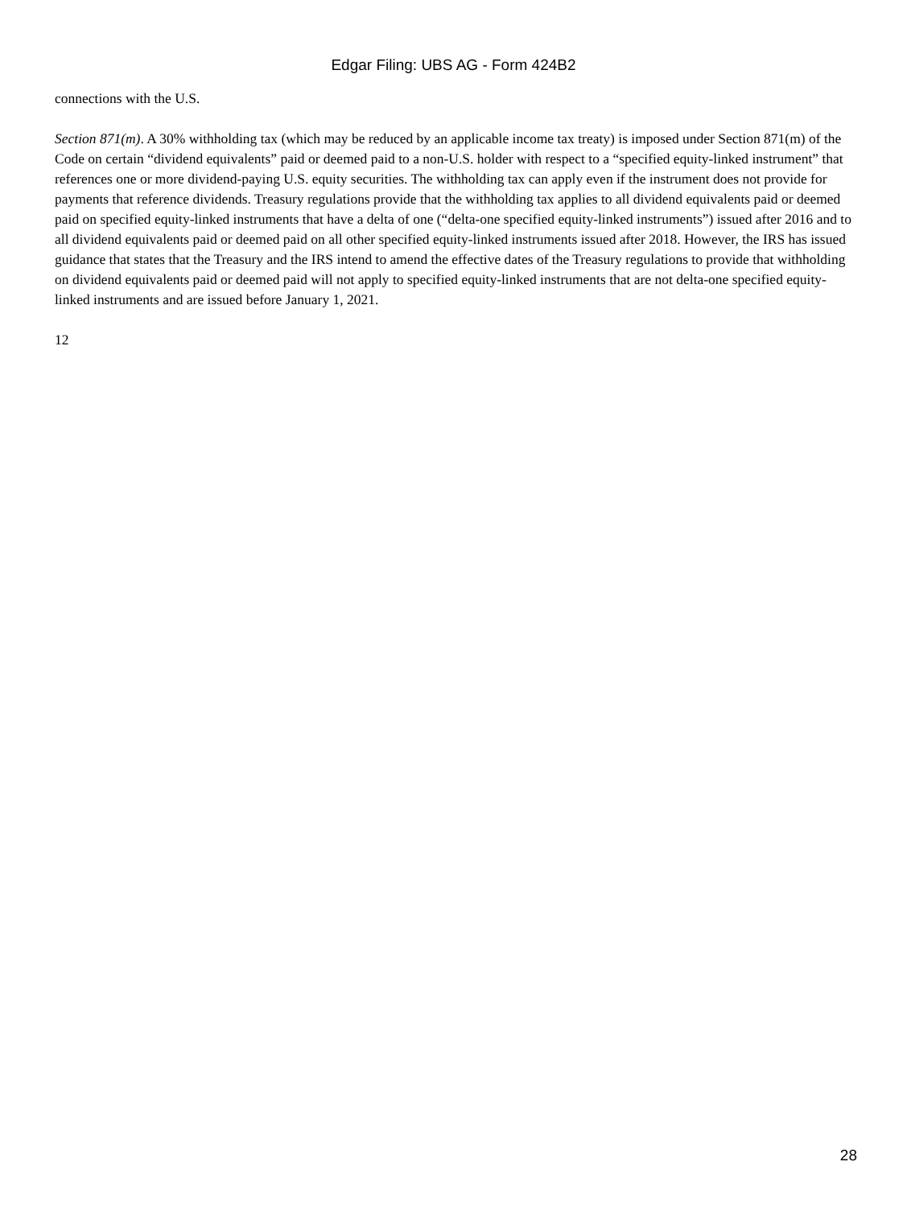Edgar Filing: UBS AG - Form 424B2
connections with the U.S.
Section 871(m). A 30% withholding tax (which may be reduced by an applicable income tax treaty) is imposed under Section 871(m) of the Code on certain “dividend equivalents” paid or deemed paid to a non-U.S. holder with respect to a “specified equity-linked instrument” that references one or more dividend-paying U.S. equity securities. The withholding tax can apply even if the instrument does not provide for payments that reference dividends. Treasury regulations provide that the withholding tax applies to all dividend equivalents paid or deemed paid on specified equity-linked instruments that have a delta of one (“delta-one specified equity-linked instruments”) issued after 2016 and to all dividend equivalents paid or deemed paid on all other specified equity-linked instruments issued after 2018. However, the IRS has issued guidance that states that the Treasury and the IRS intend to amend the effective dates of the Treasury regulations to provide that withholding on dividend equivalents paid or deemed paid will not apply to specified equity-linked instruments that are not delta-one specified equity-linked instruments and are issued before January 1, 2021.
12
28